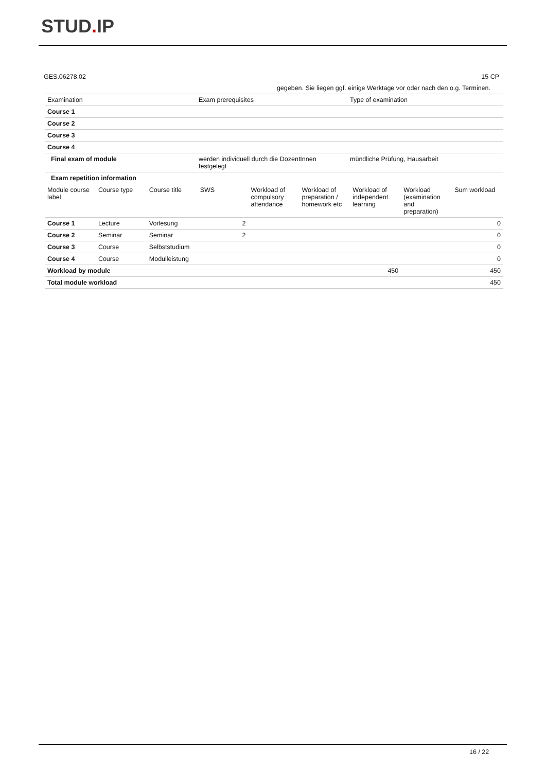STUD. IP
GES.06278.02 15 CP
| gegeben. Sie liegen ggf. einige Werktage vor oder nach den o.g. Terminen. | | |
| Examination | Exam prerequisites | Type of examination |
| Course 1 | | |
| Course 2 | | |
| Course 3 | | |
| Course 4 | | |
| Final exam of module | werden individuell durch die DozentInnen festgelegt | mündliche Prüfung, Hausarbeit |
| Exam repetition information | | |
| Module course label | Course type | Course title | SWS | Workload of compulsory attendance | Workload of preparation / homework etc | Workload of independent learning | Workload (examination and preparation) | Sum workload |
| --- | --- | --- | --- | --- | --- | --- | --- | --- |
| Course 1 | Lecture | Vorlesung | 2 | | | | | 0 |
| Course 2 | Seminar | Seminar | 2 | | | | | 0 |
| Course 3 | Course | Selbststudium | | | | | | 0 |
| Course 4 | Course | Modulleistung | | | | | | 0 |
| Workload by module | | | | | | 450 | | 450 |
| Total module workload | | | | | | | | 450 |
16 / 22